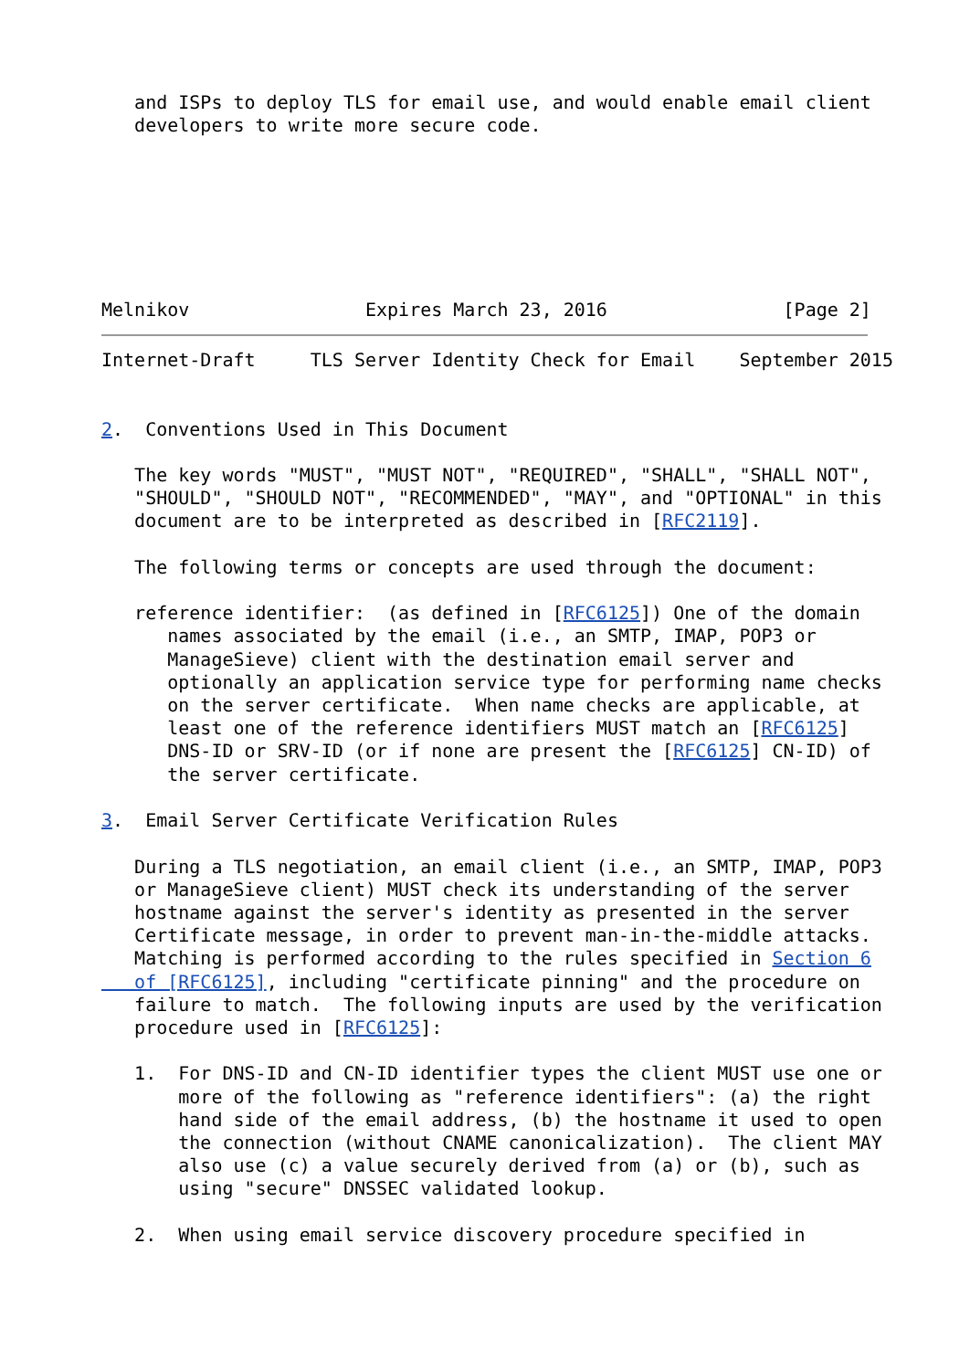and ISPs to deploy TLS for email use, and would enable email client
   developers to write more secure code.







Melnikov                Expires March 23, 2016                [Page 2]
Internet-Draft     TLS Server Identity Check for Email    September 2015


2.  Conventions Used in This Document

   The key words "MUST", "MUST NOT", "REQUIRED", "SHALL", "SHALL NOT",
   "SHOULD", "SHOULD NOT", "RECOMMENDED", "MAY", and "OPTIONAL" in this
   document are to be interpreted as described in [RFC2119].

   The following terms or concepts are used through the document:

   reference identifier:  (as defined in [RFC6125]) One of the domain
      names associated by the email (i.e., an SMTP, IMAP, POP3 or
      ManageSieve) client with the destination email server and
      optionally an application service type for performing name checks
      on the server certificate.  When name checks are applicable, at
      least one of the reference identifiers MUST match an [RFC6125]
      DNS-ID or SRV-ID (or if none are present the [RFC6125] CN-ID) of
      the server certificate.

3.  Email Server Certificate Verification Rules

   During a TLS negotiation, an email client (i.e., an SMTP, IMAP, POP3
   or ManageSieve client) MUST check its understanding of the server
   hostname against the server's identity as presented in the server
   Certificate message, in order to prevent man-in-the-middle attacks.
   Matching is performed according to the rules specified in Section 6
   of [RFC6125], including "certificate pinning" and the procedure on
   failure to match.  The following inputs are used by the verification
   procedure used in [RFC6125]:

   1.  For DNS-ID and CN-ID identifier types the client MUST use one or
       more of the following as "reference identifiers": (a) the right
       hand side of the email address, (b) the hostname it used to open
       the connection (without CNAME canonicalization).  The client MAY
       also use (c) a value securely derived from (a) or (b), such as
       using "secure" DNSSEC validated lookup.

   2.  When using email service discovery procedure specified in